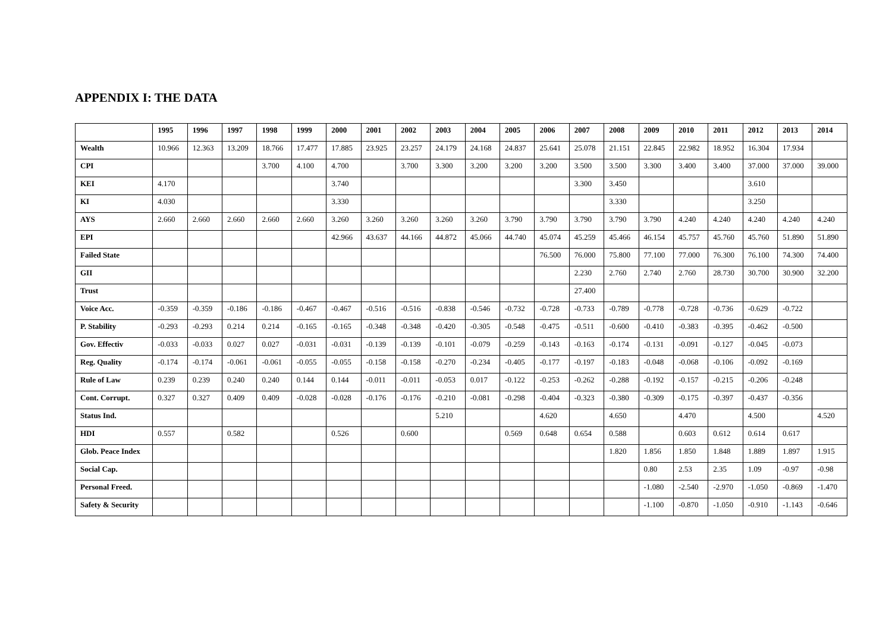APPENDIX I: THE DATA
| | 1995 | 1996 | 1997 | 1998 | 1999 | 2000 | 2001 | 2002 | 2003 | 2004 | 2005 | 2006 | 2007 | 2008 | 2009 | 2010 | 2011 | 2012 | 2013 | 2014 |
| --- | --- | --- | --- | --- | --- | --- | --- | --- | --- | --- | --- | --- | --- | --- | --- | --- | --- | --- | --- | --- |
| Wealth | 10.966 | 12.363 | 13.209 | 18.766 | 17.477 | 17.885 | 23.925 | 23.257 | 24.179 | 24.168 | 24.837 | 25.641 | 25.078 | 21.151 | 22.845 | 22.982 | 18.952 | 16.304 | 17.934 | |
| CPI | | | | 3.700 | 4.100 | 4.700 | | 3.700 | 3.300 | 3.200 | 3.200 | 3.200 | 3.500 | 3.500 | 3.300 | 3.400 | 3.400 | 37.000 | 37.000 | 39.000 |
| KEI | 4.170 | | | | | 3.740 | | | | | | | 3.300 | 3.450 | | | | 3.610 | | |
| KI | 4.030 | | | | | 3.330 | | | | | | | | 3.330 | | | | 3.250 | | |
| AYS | 2.660 | 2.660 | 2.660 | 2.660 | 2.660 | 3.260 | 3.260 | 3.260 | 3.260 | 3.260 | 3.790 | 3.790 | 3.790 | 3.790 | 3.790 | 4.240 | 4.240 | 4.240 | 4.240 | 4.240 |
| EPI | | | | | | 42.966 | 43.637 | 44.166 | 44.872 | 45.066 | 44.740 | 45.074 | 45.259 | 45.466 | 46.154 | 45.757 | 45.760 | 45.760 | 51.890 | 51.890 |
| Failed State | | | | | | | | | | | | 76.500 | 76.000 | 75.800 | 77.100 | 77.000 | 76.300 | 76.100 | 74.300 | 74.400 |
| GII | | | | | | | | | | | | | 2.230 | 2.760 | 2.740 | 2.760 | 28.730 | 30.700 | 30.900 | 32.200 |
| Trust | | | | | | | | | | | | | 27.400 | | | | | | | |
| Voice Acc. | -0.359 | -0.359 | -0.186 | -0.186 | -0.467 | -0.467 | -0.516 | -0.516 | -0.838 | -0.546 | -0.732 | -0.728 | -0.733 | -0.789 | -0.778 | -0.728 | -0.736 | -0.629 | -0.722 | |
| P. Stability | -0.293 | -0.293 | 0.214 | 0.214 | -0.165 | -0.165 | -0.348 | -0.348 | -0.420 | -0.305 | -0.548 | -0.475 | -0.511 | -0.600 | -0.410 | -0.383 | -0.395 | -0.462 | -0.500 | |
| Gov. Effectiv | -0.033 | -0.033 | 0.027 | 0.027 | -0.031 | -0.031 | -0.139 | -0.139 | -0.101 | -0.079 | -0.259 | -0.143 | -0.163 | -0.174 | -0.131 | -0.091 | -0.127 | -0.045 | -0.073 | |
| Reg. Quality | -0.174 | -0.174 | -0.061 | -0.061 | -0.055 | -0.055 | -0.158 | -0.158 | -0.270 | -0.234 | -0.405 | -0.177 | -0.197 | -0.183 | -0.048 | -0.068 | -0.106 | -0.092 | -0.169 | |
| Rule of Law | 0.239 | 0.239 | 0.240 | 0.240 | 0.144 | 0.144 | -0.011 | -0.011 | -0.053 | 0.017 | -0.122 | -0.253 | -0.262 | -0.288 | -0.192 | -0.157 | -0.215 | -0.206 | -0.248 | |
| Cont. Corrupt. | 0.327 | 0.327 | 0.409 | 0.409 | -0.028 | -0.028 | -0.176 | -0.176 | -0.210 | -0.081 | -0.298 | -0.404 | -0.323 | -0.380 | -0.309 | -0.175 | -0.397 | -0.437 | -0.356 | |
| Status Ind. | | | | | | | | | 5.210 | | | 4.620 | | 4.650 | | 4.470 | | 4.500 | | 4.520 |
| HDI | 0.557 | | 0.582 | | | 0.526 | | 0.600 | | | 0.569 | 0.648 | 0.654 | 0.588 | | 0.603 | 0.612 | 0.614 | 0.617 | |
| Glob. Peace Index | | | | | | | | | | | | | | 1.820 | 1.856 | 1.850 | 1.848 | 1.889 | 1.897 | 1.915 |
| Social Cap. | | | | | | | | | | | | | | | 0.80 | 2.53 | 2.35 | 1.09 | -0.97 | -0.98 |
| Personal Freed. | | | | | | | | | | | | | | | -1.080 | -2.540 | -2.970 | -1.050 | -0.869 | -1.470 |
| Safety & Security | | | | | | | | | | | | | | | -1.100 | -0.870 | -1.050 | -0.910 | -1.143 | -0.646 |